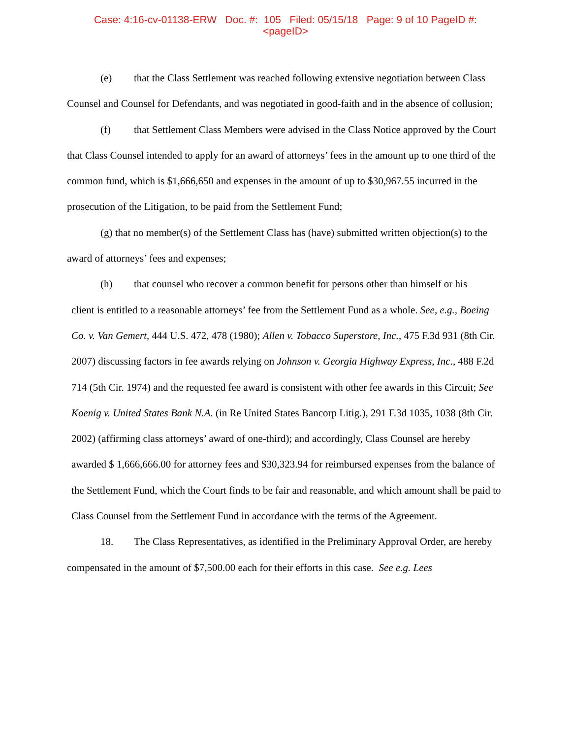Case: 4:16-cv-01138-ERW Doc. #: 105 Filed: 05/15/18 Page: 9 of 10 PageID #:
<pageID>
(e) that the Class Settlement was reached following extensive negotiation between Class Counsel and Counsel for Defendants, and was negotiated in good-faith and in the absence of collusion;
(f) that Settlement Class Members were advised in the Class Notice approved by the Court that Class Counsel intended to apply for an award of attorneys’ fees in the amount up to one third of the common fund, which is $1,666,650 and expenses in the amount of up to $30,967.55 incurred in the prosecution of the Litigation, to be paid from the Settlement Fund;
(g) that no member(s) of the Settlement Class has (have) submitted written objection(s) to the award of attorneys’ fees and expenses;
(h) that counsel who recover a common benefit for persons other than himself or his
client is entitled to a reasonable attorneys’ fee from the Settlement Fund as a whole. See, e.g., Boeing Co. v. Van Gemert, 444 U.S. 472, 478 (1980); Allen v. Tobacco Superstore, Inc., 475 F.3d 931 (8th Cir. 2007) discussing factors in fee awards relying on Johnson v. Georgia Highway Express, Inc., 488 F.2d 714 (5th Cir. 1974) and the requested fee award is consistent with other fee awards in this Circuit; See Koenig v. United States Bank N.A. (in Re United States Bancorp Litig.), 291 F.3d 1035, 1038 (8th Cir. 2002) (affirming class attorneys’ award of one-third); and accordingly, Class Counsel are hereby awarded $ 1,666,666.00 for attorney fees and $30,323.94 for reimbursed expenses from the balance of the Settlement Fund, which the Court finds to be fair and reasonable, and which amount shall be paid to Class Counsel from the Settlement Fund in accordance with the terms of the Agreement.
18. The Class Representatives, as identified in the Preliminary Approval Order, are hereby compensated in the amount of $7,500.00 each for their efforts in this case. See e.g. Lees